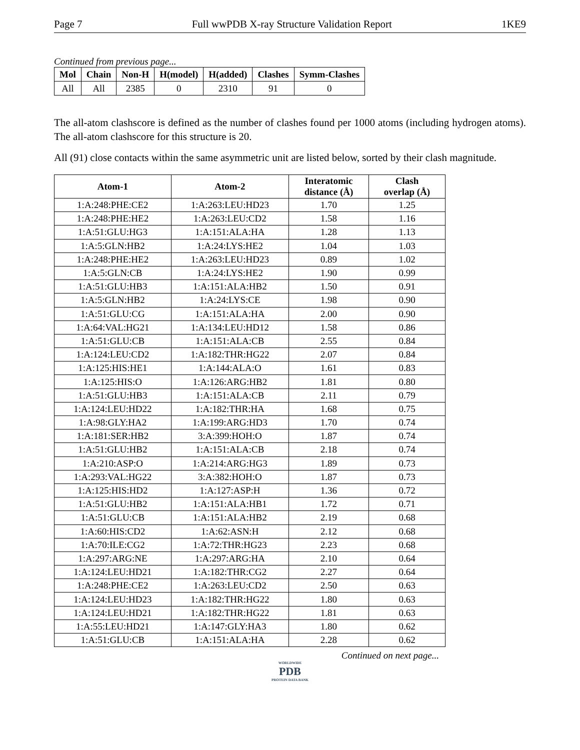Page 7 Full wwPDB X-ray Structure Validation Report 1KE9
Continued from previous page...
| Mol | Chain | Non-H | H(model) | H(added) | Clashes | Symm-Clashes |
| --- | --- | --- | --- | --- | --- | --- |
| All | All | 2385 | 0 | 2310 | 91 | 0 |
The all-atom clashscore is defined as the number of clashes found per 1000 atoms (including hydrogen atoms). The all-atom clashscore for this structure is 20.
All (91) close contacts within the same asymmetric unit are listed below, sorted by their clash magnitude.
| Atom-1 | Atom-2 | Interatomic distance (Å) | Clash overlap (Å) |
| --- | --- | --- | --- |
| 1:A:248:PHE:CE2 | 1:A:263:LEU:HD23 | 1.70 | 1.25 |
| 1:A:248:PHE:HE2 | 1:A:263:LEU:CD2 | 1.58 | 1.16 |
| 1:A:51:GLU:HG3 | 1:A:151:ALA:HA | 1.28 | 1.13 |
| 1:A:5:GLN:HB2 | 1:A:24:LYS:HE2 | 1.04 | 1.03 |
| 1:A:248:PHE:HE2 | 1:A:263:LEU:HD23 | 0.89 | 1.02 |
| 1:A:5:GLN:CB | 1:A:24:LYS:HE2 | 1.90 | 0.99 |
| 1:A:51:GLU:HB3 | 1:A:151:ALA:HB2 | 1.50 | 0.91 |
| 1:A:5:GLN:HB2 | 1:A:24:LYS:CE | 1.98 | 0.90 |
| 1:A:51:GLU:CG | 1:A:151:ALA:HA | 2.00 | 0.90 |
| 1:A:64:VAL:HG21 | 1:A:134:LEU:HD12 | 1.58 | 0.86 |
| 1:A:51:GLU:CB | 1:A:151:ALA:CB | 2.55 | 0.84 |
| 1:A:124:LEU:CD2 | 1:A:182:THR:HG22 | 2.07 | 0.84 |
| 1:A:125:HIS:HE1 | 1:A:144:ALA:O | 1.61 | 0.83 |
| 1:A:125:HIS:O | 1:A:126:ARG:HB2 | 1.81 | 0.80 |
| 1:A:51:GLU:HB3 | 1:A:151:ALA:CB | 2.11 | 0.79 |
| 1:A:124:LEU:HD22 | 1:A:182:THR:HA | 1.68 | 0.75 |
| 1:A:98:GLY:HA2 | 1:A:199:ARG:HD3 | 1.70 | 0.74 |
| 1:A:181:SER:HB2 | 3:A:399:HOH:O | 1.87 | 0.74 |
| 1:A:51:GLU:HB2 | 1:A:151:ALA:CB | 2.18 | 0.74 |
| 1:A:210:ASP:O | 1:A:214:ARG:HG3 | 1.89 | 0.73 |
| 1:A:293:VAL:HG22 | 3:A:382:HOH:O | 1.87 | 0.73 |
| 1:A:125:HIS:HD2 | 1:A:127:ASP:H | 1.36 | 0.72 |
| 1:A:51:GLU:HB2 | 1:A:151:ALA:HB1 | 1.72 | 0.71 |
| 1:A:51:GLU:CB | 1:A:151:ALA:HB2 | 2.19 | 0.68 |
| 1:A:60:HIS:CD2 | 1:A:62:ASN:H | 2.12 | 0.68 |
| 1:A:70:ILE:CG2 | 1:A:72:THR:HG23 | 2.23 | 0.68 |
| 1:A:297:ARG:NE | 1:A:297:ARG:HA | 2.10 | 0.64 |
| 1:A:124:LEU:HD21 | 1:A:182:THR:CG2 | 2.27 | 0.64 |
| 1:A:248:PHE:CE2 | 1:A:263:LEU:CD2 | 2.50 | 0.63 |
| 1:A:124:LEU:HD23 | 1:A:182:THR:HG22 | 1.80 | 0.63 |
| 1:A:124:LEU:HD21 | 1:A:182:THR:HG22 | 1.81 | 0.63 |
| 1:A:55:LEU:HD21 | 1:A:147:GLY:HA3 | 1.80 | 0.62 |
| 1:A:51:GLU:CB | 1:A:151:ALA:HA | 2.28 | 0.62 |
Continued on next page...
WORLDWIDE
PDB
PROTEIN DATA BANK